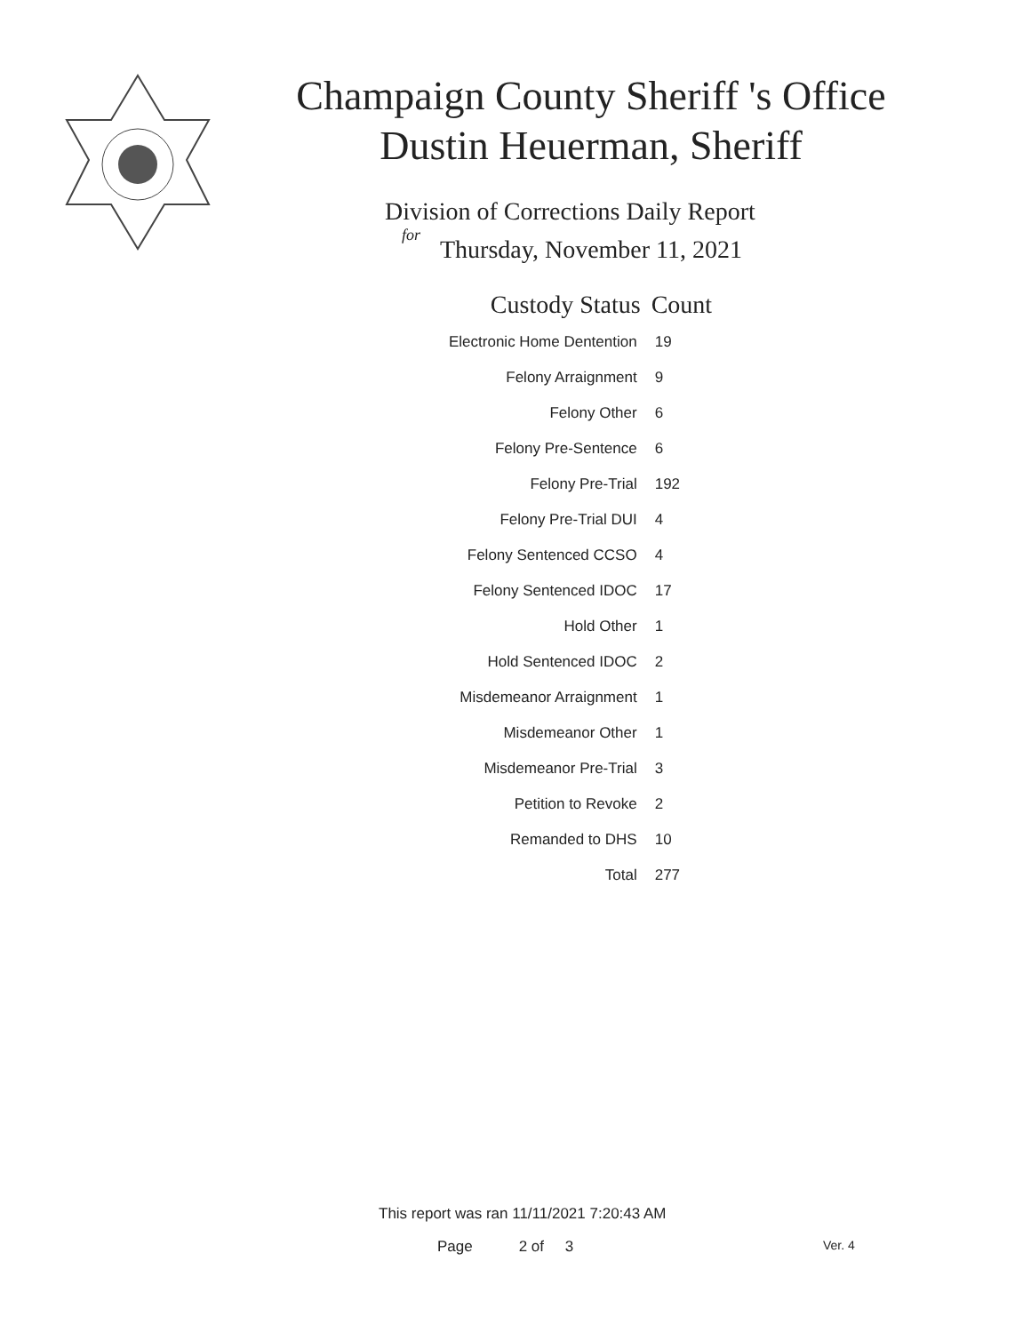Champaign County Sheriff 's Office
Dustin Heuerman, Sheriff
Division of Corrections Daily Report
for
Thursday, November 11, 2021
| Custody Status | Count |
| --- | --- |
| Electronic Home Dentention | 19 |
| Felony Arraignment | 9 |
| Felony Other | 6 |
| Felony Pre-Sentence | 6 |
| Felony Pre-Trial | 192 |
| Felony Pre-Trial DUI | 4 |
| Felony Sentenced CCSO | 4 |
| Felony Sentenced IDOC | 17 |
| Hold Other | 1 |
| Hold Sentenced IDOC | 2 |
| Misdemeanor Arraignment | 1 |
| Misdemeanor Other | 1 |
| Misdemeanor Pre-Trial | 3 |
| Petition to Revoke | 2 |
| Remanded to DHS | 10 |
| Total | 277 |
This report was ran 11/11/2021 7:20:43 AM
Page 2 of 3 Ver. 4